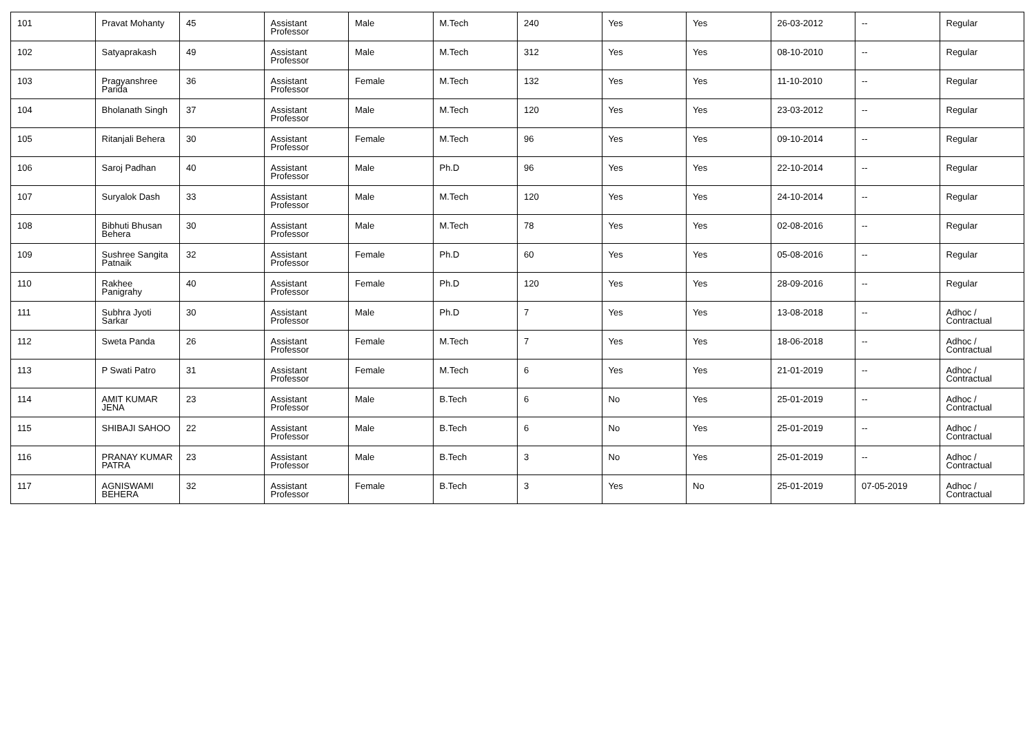| 101 | Pravat Mohanty | 45 | Assistant Professor | Male | M.Tech | 240 | Yes | Yes | 26-03-2012 | -- | Regular |
| 102 | Satyaprakash | 49 | Assistant Professor | Male | M.Tech | 312 | Yes | Yes | 08-10-2010 | -- | Regular |
| 103 | Pragyanshree Parida | 36 | Assistant Professor | Female | M.Tech | 132 | Yes | Yes | 11-10-2010 | -- | Regular |
| 104 | Bholanath Singh | 37 | Assistant Professor | Male | M.Tech | 120 | Yes | Yes | 23-03-2012 | -- | Regular |
| 105 | Ritanjali Behera | 30 | Assistant Professor | Female | M.Tech | 96 | Yes | Yes | 09-10-2014 | -- | Regular |
| 106 | Saroj Padhan | 40 | Assistant Professor | Male | Ph.D | 96 | Yes | Yes | 22-10-2014 | -- | Regular |
| 107 | Suryalok Dash | 33 | Assistant Professor | Male | M.Tech | 120 | Yes | Yes | 24-10-2014 | -- | Regular |
| 108 | Bibhuti Bhusan Behera | 30 | Assistant Professor | Male | M.Tech | 78 | Yes | Yes | 02-08-2016 | -- | Regular |
| 109 | Sushree Sangita Patnaik | 32 | Assistant Professor | Female | Ph.D | 60 | Yes | Yes | 05-08-2016 | -- | Regular |
| 110 | Rakhee Panigrahy | 40 | Assistant Professor | Female | Ph.D | 120 | Yes | Yes | 28-09-2016 | -- | Regular |
| 111 | Subhra Jyoti Sarkar | 30 | Assistant Professor | Male | Ph.D | 7 | Yes | Yes | 13-08-2018 | -- | Adhoc / Contractual |
| 112 | Sweta Panda | 26 | Assistant Professor | Female | M.Tech | 7 | Yes | Yes | 18-06-2018 | -- | Adhoc / Contractual |
| 113 | P Swati Patro | 31 | Assistant Professor | Female | M.Tech | 6 | Yes | Yes | 21-01-2019 | -- | Adhoc / Contractual |
| 114 | AMIT KUMAR JENA | 23 | Assistant Professor | Male | B.Tech | 6 | No | Yes | 25-01-2019 | -- | Adhoc / Contractual |
| 115 | SHIBAJI SAHOO | 22 | Assistant Professor | Male | B.Tech | 6 | No | Yes | 25-01-2019 | -- | Adhoc / Contractual |
| 116 | PRANAY KUMAR PATRA | 23 | Assistant Professor | Male | B.Tech | 3 | No | Yes | 25-01-2019 | -- | Adhoc / Contractual |
| 117 | AGNISWAMI BEHERA | 32 | Assistant Professor | Female | B.Tech | 3 | Yes | No | 25-01-2019 | 07-05-2019 | Adhoc / Contractual |